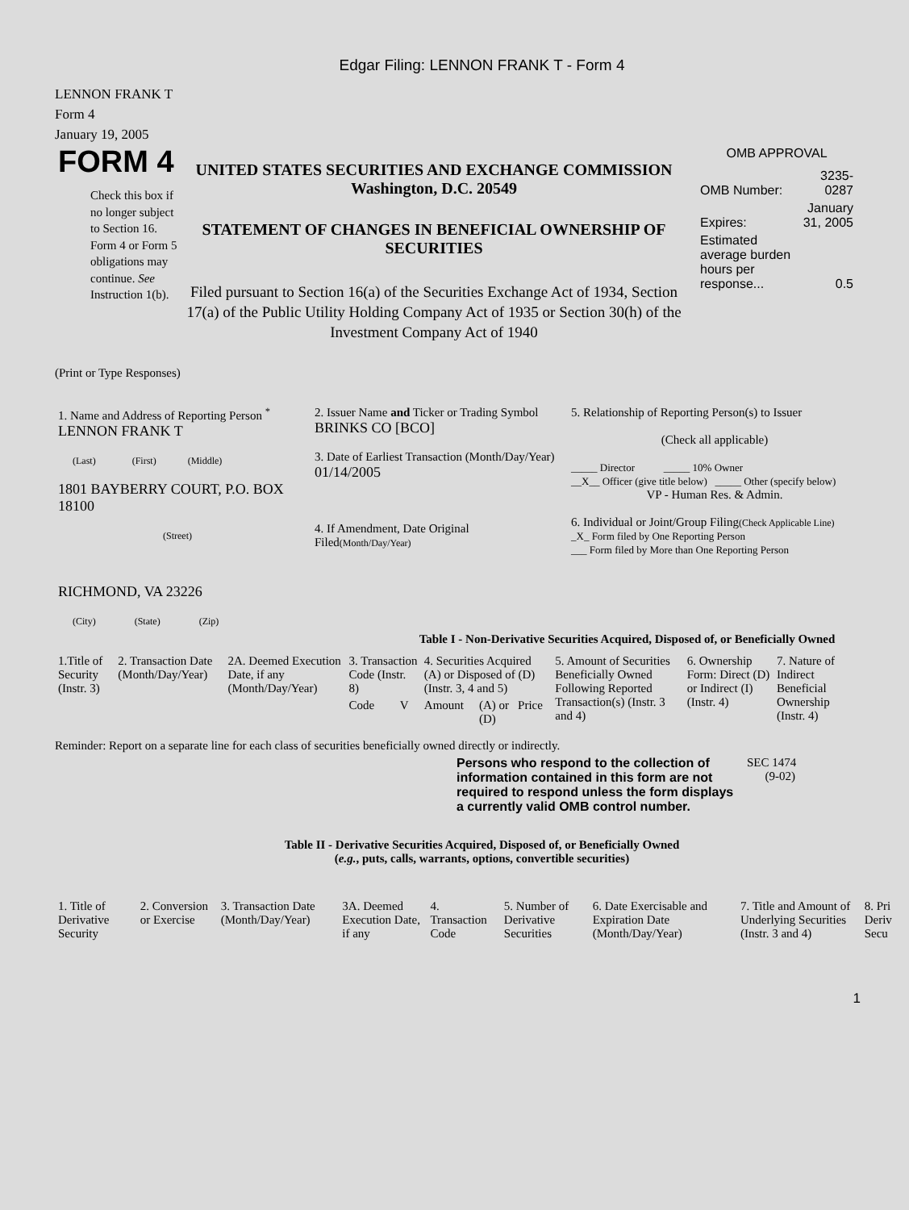Edgar Filing: LENNON FRANK T - Form 4
LENNON FRANK T
Form 4
January 19, 2005
FORM 4
Check this box if no longer subject to Section 16. Form 4 or Form 5 obligations may continue. See Instruction 1(b).
UNITED STATES SECURITIES AND EXCHANGE COMMISSION
Washington, D.C. 20549
STATEMENT OF CHANGES IN BENEFICIAL OWNERSHIP OF SECURITIES
Filed pursuant to Section 16(a) of the Securities Exchange Act of 1934, Section 17(a) of the Public Utility Holding Company Act of 1935 or Section 30(h) of the Investment Company Act of 1940
OMB APPROVAL
| OMB Number: | 3235-0287 |
| Expires: | January 31, 2005 |
| Estimated average burden hours per response... | 0.5 |
(Print or Type Responses)
| 1. Name and Address of Reporting Person <sup>*</sup> LENNON FRANK T (Last) (First) (Middle) 1801 BAYBERRY COURT, P.O. BOX 18100 (Street) RICHMOND, VA 23226 (City) (State) (Zip) | 2. Issuer Name and Ticker or Trading Symbol BRINKS CO [BCO] 3. Date of Earliest Transaction (Month/Day/Year) 01/14/2005 4. If Amendment, Date Original Filed (Month/Day/Year) | 5. Relationship of Reporting Person(s) to Issuer (Check all applicable) _____ Director _____ 10% Owner __X__ Officer (give title below) _____ Other (specify below) VP - Human Res. & Admin. 6. Individual or Joint/Group Filing (Check Applicable Line) _X_ Form filed by One Reporting Person ___ Form filed by More than One Reporting Person |
Table I - Non-Derivative Securities Acquired, Disposed of, or Beneficially Owned
| 1.Title of Security (Instr. 3) | 2. Transaction Date (Month/Day/Year) | 2A. Deemed Execution Date, if any (Month/Day/Year) | 3. Transaction Code (Instr. 8) | | 4. Securities Acquired (A) or Disposed of (D) (Instr. 3, 4 and 5) | | | 5. Amount of Securities Beneficially Owned Following Reported Transaction(s) (Instr. 3 and 4) | 6. Ownership Form: Direct (D) or Indirect (I) (Instr. 4) | 7. Nature of Indirect Beneficial Ownership (Instr. 4) |
| --- | --- | --- | --- | --- | --- | --- | --- | --- | --- | --- |
| | | | Code | V | Amount | (A) or (D) | Price | | | |
Reminder: Report on a separate line for each class of securities beneficially owned directly or indirectly.
Persons who respond to the collection of information contained in this form are not required to respond unless the form displays a currently valid OMB control number.
SEC 1474
(9-02)
Table II - Derivative Securities Acquired, Disposed of, or Beneficially Owned
(e.g., puts, calls, warrants, options, convertible securities)
| 1. Title of Derivative Security | 2. Conversion or Exercise | 3. Transaction Date (Month/Day/Year) | 3A. Deemed Execution Date, if any | 4. Transaction Code | 5. Number of Derivative Securities | 6. Date Exercisable and Expiration Date (Month/Day/Year) | 7. Title and Amount of Underlying Securities (Instr. 3 and 4) | 8. Pri Deriv Secu |
| --- | --- | --- | --- | --- | --- | --- | --- | --- |
1